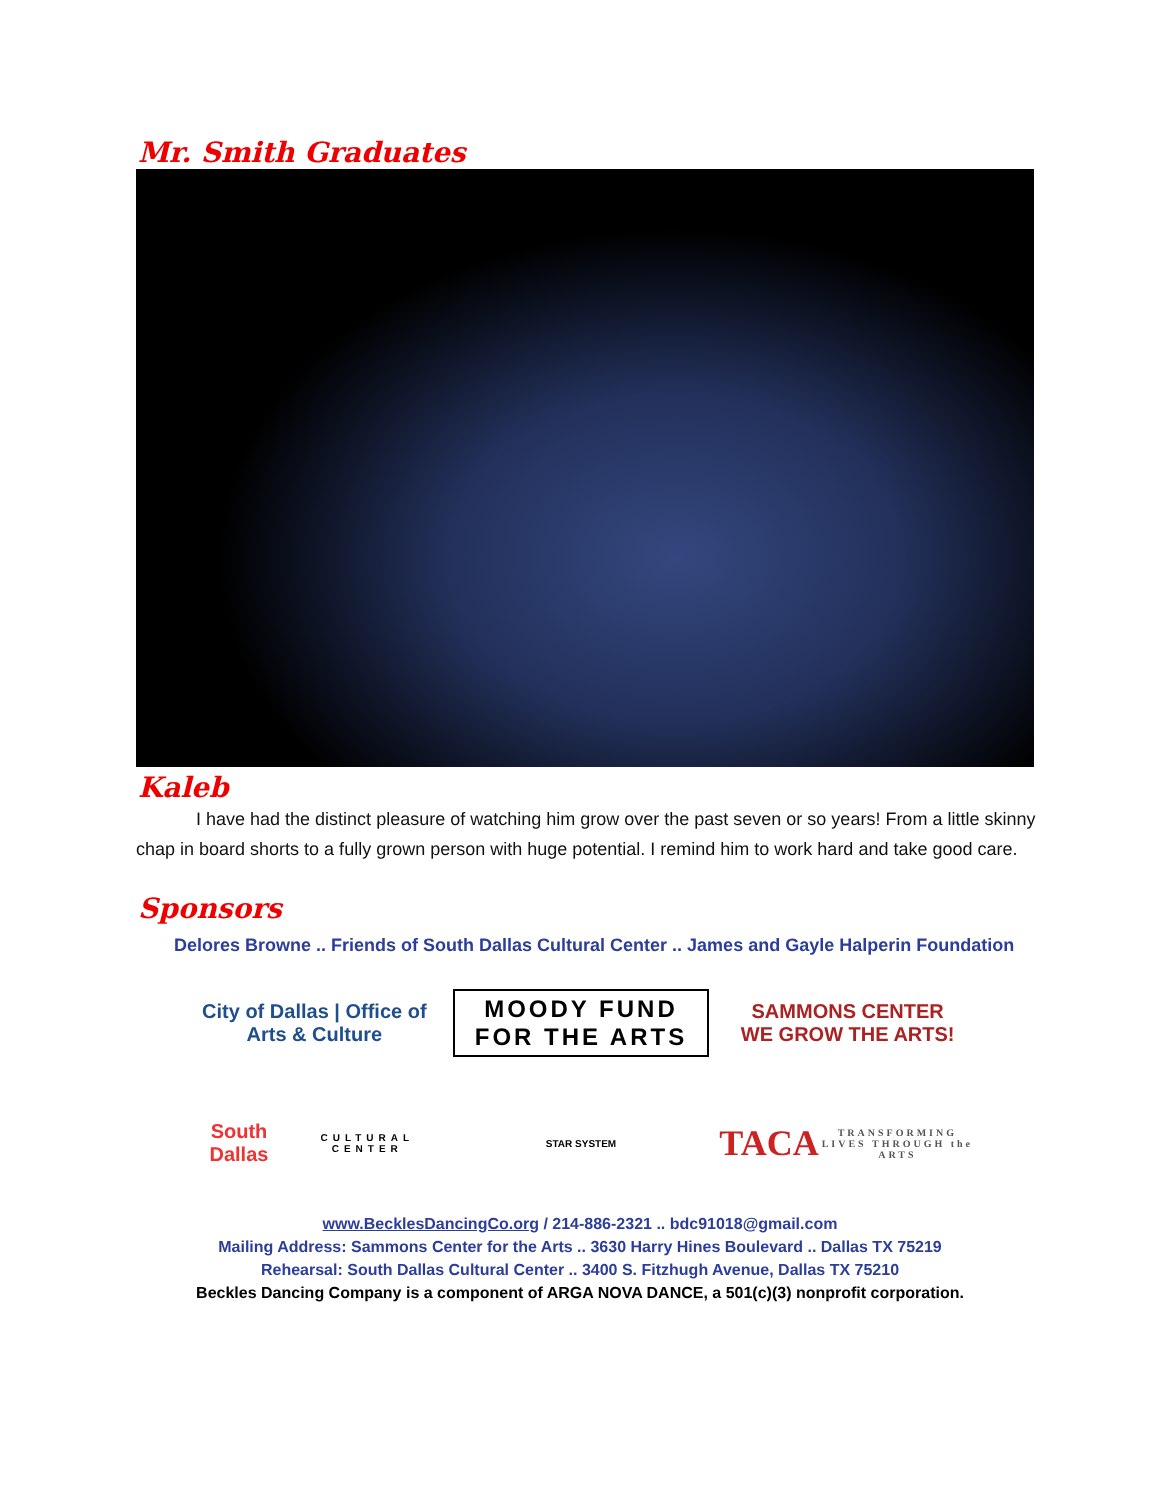Mr. Smith Graduates
Kaleb
I have had the distinct pleasure of watching him grow over the past seven or so years! From a little skinny chap in board shorts to a fully grown person with huge potential. I remind him to work hard and take good care.
Sponsors
Delores Browne .. Friends of South Dallas Cultural Center .. James and Gayle Halperin Foundation
City of Dallas | Office of Arts & Culture
MOODY FUND FOR THE ARTS
SAMMONS CENTER
WE GROW THE ARTS!
South Dallas
CULTURAL CENTER
STAR SYSTEM
TACA
TRANSFORMING LIVES THROUGH the ARTS
www.BecklesDancingCo.org / 214-886-2321 .. bdc91018@gmail.com
Mailing Address: Sammons Center for the Arts .. 3630 Harry Hines Boulevard .. Dallas TX 75219
Rehearsal: South Dallas Cultural Center .. 3400 S. Fitzhugh Avenue, Dallas TX 75210
Beckles Dancing Company is a component of ARGA NOVA DANCE, a 501(c)(3) nonprofit corporation.